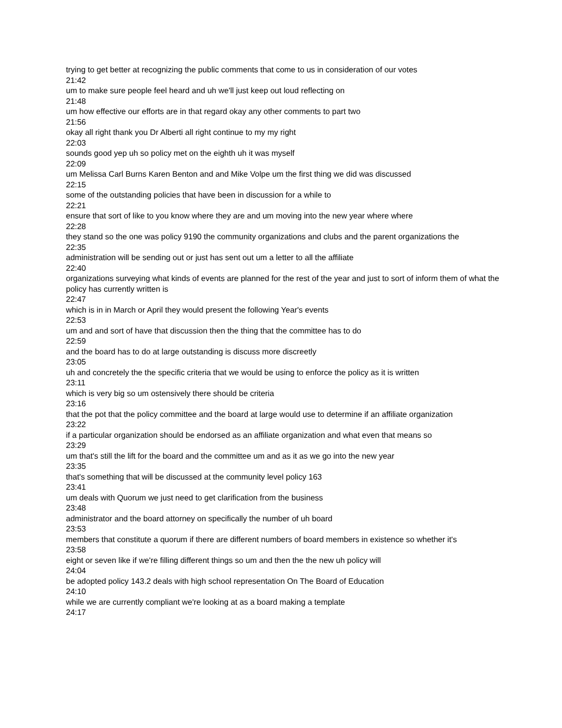trying to get better at recognizing the public comments that come to us in consideration of our votes
21:42
um to make sure people feel heard and uh we'll just keep out loud reflecting on
21:48
um how effective our efforts are in that regard okay any other comments to part two
21:56
okay all right thank you Dr Alberti all right continue to my my right
22:03
sounds good yep uh so policy met on the eighth uh it was myself
22:09
um Melissa Carl Burns Karen Benton and and Mike Volpe um the first thing we did was discussed
22:15
some of the outstanding policies that have been in discussion for a while to
22:21
ensure that sort of like to you know where they are and um moving into the new year where where
22:28
they stand so the one was policy 9190 the community organizations and clubs and the parent organizations the
22:35
administration will be sending out or just has sent out um a letter to all the affiliate
22:40
organizations surveying what kinds of events are planned for the rest of the year and just to sort of inform them of what the policy has currently written is
22:47
which is in in March or April they would present the following Year's events
22:53
um and and sort of have that discussion then the thing that the committee has to do
22:59
and the board has to do at large outstanding is discuss more discreetly
23:05
uh and concretely the the specific criteria that we would be using to enforce the policy as it is written
23:11
which is very big so um ostensively there should be criteria
23:16
that the pot that the policy committee and the board at large would use to determine if an affiliate organization
23:22
if a particular organization should be endorsed as an affiliate organization and what even that means so
23:29
um that's still the lift for the board and the committee um and as it as we go into the new year
23:35
that's something that will be discussed at the community level policy 163
23:41
um deals with Quorum we just need to get clarification from the business
23:48
administrator and the board attorney on specifically the number of uh board
23:53
members that constitute a quorum if there are different numbers of board members in existence so whether it's
23:58
eight or seven like if we're filling different things so um and then the the new uh policy will
24:04
be adopted policy 143.2 deals with high school representation On The Board of Education
24:10
while we are currently compliant we're looking at as a board making a template
24:17